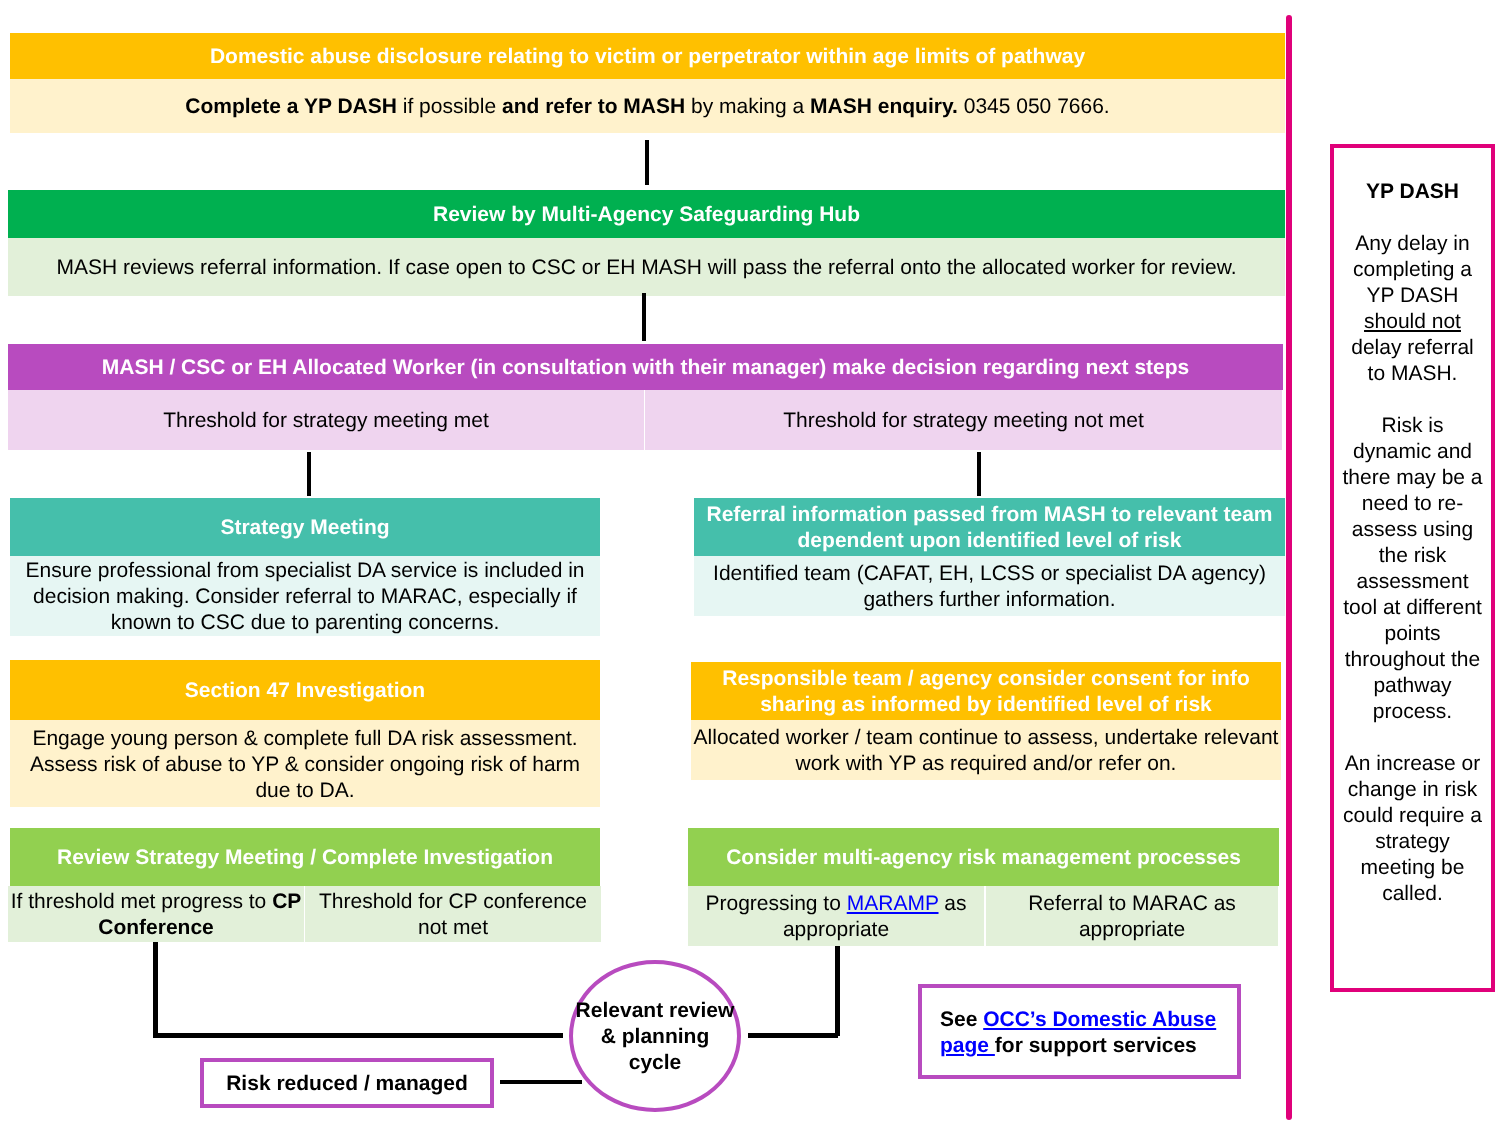Domestic abuse disclosure relating to victim or perpetrator within age limits of pathway
Complete a YP DASH if possible and refer to MASH by making a MASH enquiry. 0345 050 7666.
Review by Multi-Agency Safeguarding Hub
MASH reviews referral information. If case open to CSC or EH MASH will pass the referral onto the allocated worker for review.
MASH / CSC or EH Allocated Worker (in consultation with their manager) make decision regarding next steps
Threshold for strategy meeting met Threshold for strategy meeting not met
Strategy Meeting
Ensure professional from specialist DA service is included in decision making. Consider referral to MARAC, especially if known to CSC due to parenting concerns.
Referral information passed from MASH to relevant team dependent upon identified level of risk
Identified team (CAFAT, EH, LCSS or specialist DA agency) gathers further information.
Section 47 Investigation
Engage young person & complete full DA risk assessment. Assess risk of abuse to YP & consider ongoing risk of harm due to DA.
Responsible team / agency consider consent for info sharing as informed by identified level of risk
Allocated worker / team continue to assess, undertake relevant work with YP as required and/or refer on.
Review Strategy Meeting / Complete Investigation
If threshold met progress to CP Conference
Threshold for CP conference not met
Consider multi-agency risk management processes
Progressing to MARAMP as appropriate
Referral to MARAC as appropriate
Relevant review & planning cycle
Risk reduced / managed
See OCC’s Domestic Abuse page for support services
YP DASH
Any delay in completing a YP DASH should not delay referral to MASH.
Risk is dynamic and there may be a need to re-assess using the risk assessment tool at different points throughout the pathway process.
An increase or change in risk could require a strategy meeting be called.